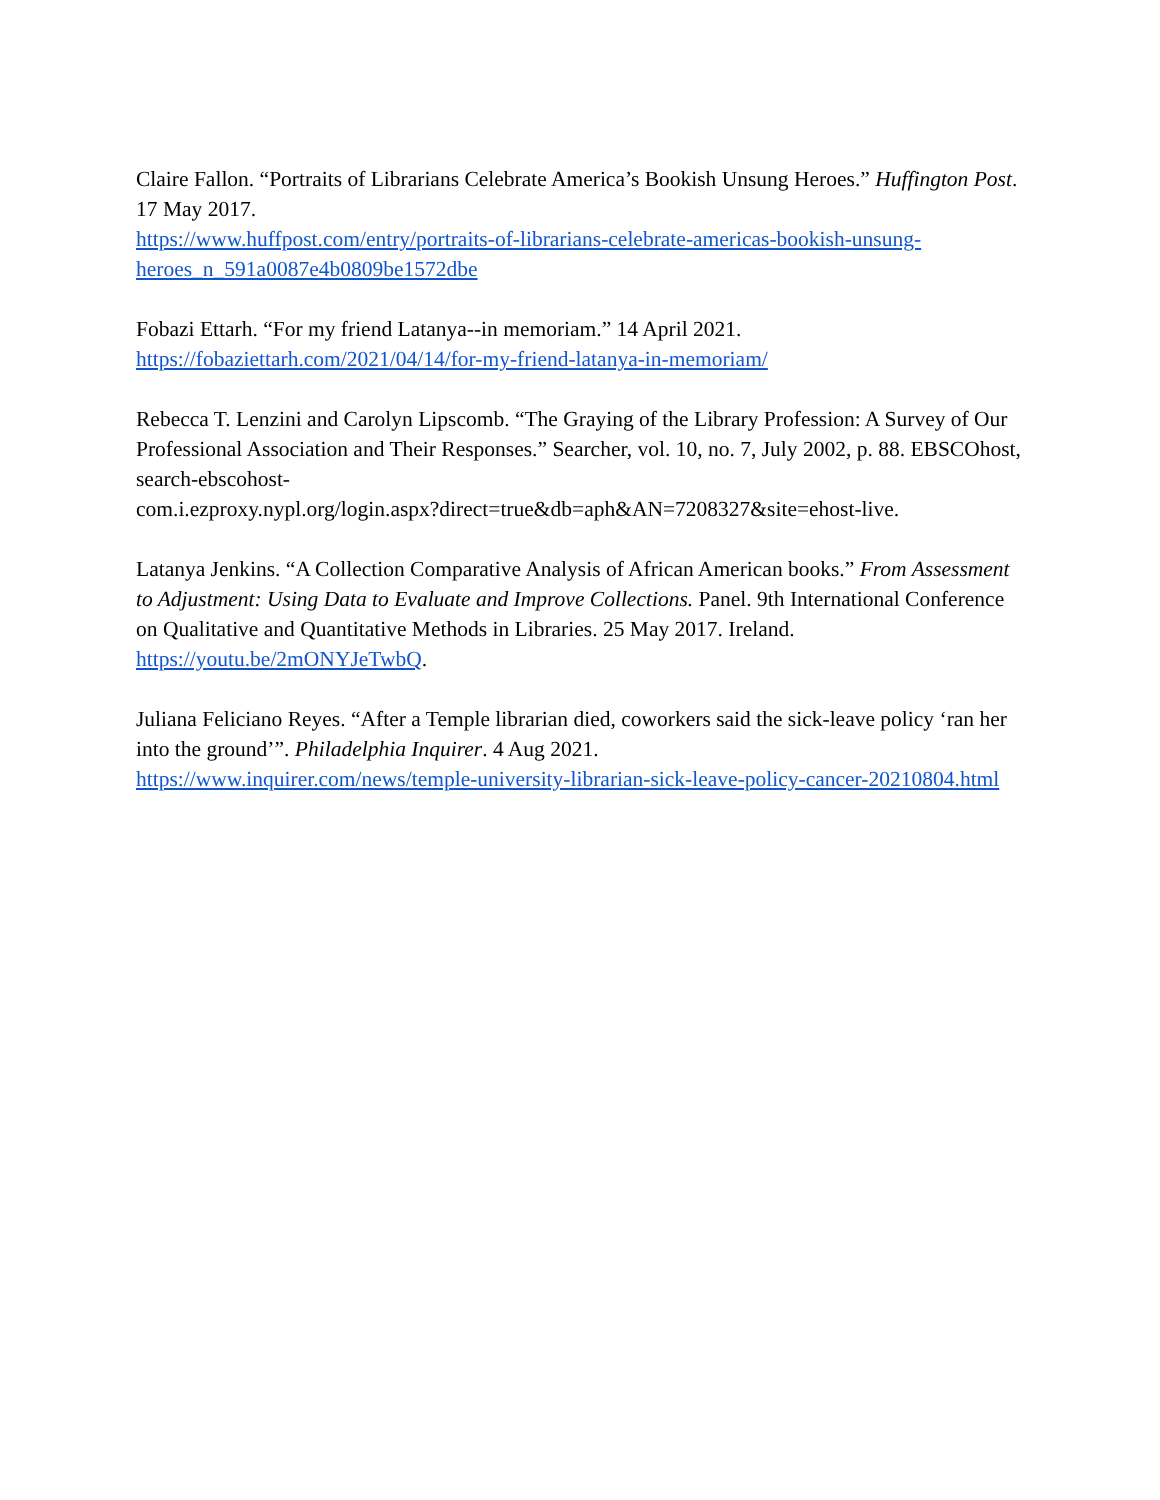Claire Fallon. “Portraits of Librarians Celebrate America’s Bookish Unsung Heroes.” Huffington Post. 17 May 2017.
https://www.huffpost.com/entry/portraits-of-librarians-celebrate-americas-bookish-unsung-heroes_n_591a0087e4b0809be1572dbe
Fobazi Ettarh. “For my friend Latanya--in memoriam.” 14 April 2021.
https://fobaziettarh.com/2021/04/14/for-my-friend-latanya-in-memoriam/
Rebecca T. Lenzini and Carolyn Lipscomb. “The Graying of the Library Profession: A Survey of Our Professional Association and Their Responses.” Searcher, vol. 10, no. 7, July 2002, p. 88. EBSCOhost, search-ebscohost-
com.i.ezproxy.nypl.org/login.aspx?direct=true&db=aph&AN=7208327&site=ehost-live.
Latanya Jenkins. “A Collection Comparative Analysis of African American books.” From Assessment to Adjustment: Using Data to Evaluate and Improve Collections. Panel. 9th International Conference on Qualitative and Quantitative Methods in Libraries. 25 May 2017. Ireland. https://youtu.be/2mONYJeTwbQ.
Juliana Feliciano Reyes. “After a Temple librarian died, coworkers said the sick-leave policy ‘ran her into the ground’”. Philadelphia Inquirer. 4 Aug 2021.
https://www.inquirer.com/news/temple-university-librarian-sick-leave-policy-cancer-20210804.html